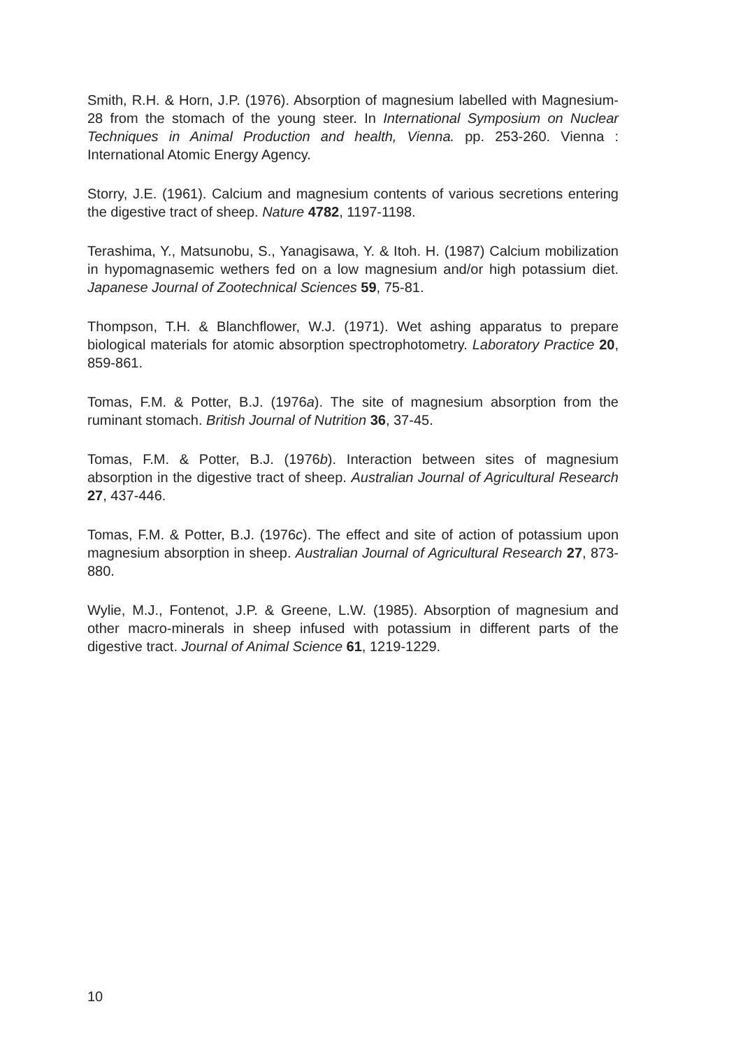Smith, R.H. & Horn, J.P. (1976). Absorption of magnesium labelled with Magnesium-28 from the stomach of the young steer. In International Symposium on Nuclear Techniques in Animal Production and health, Vienna. pp. 253-260. Vienna : International Atomic Energy Agency.
Storry, J.E. (1961). Calcium and magnesium contents of various secretions entering the digestive tract of sheep. Nature 4782, 1197-1198.
Terashima, Y., Matsunobu, S., Yanagisawa, Y. & Itoh. H. (1987) Calcium mobilization in hypomagnasemic wethers fed on a low magnesium and/or high potassium diet. Japanese Journal of Zootechnical Sciences 59, 75-81.
Thompson, T.H. & Blanchflower, W.J. (1971). Wet ashing apparatus to prepare biological materials for atomic absorption spectrophotometry. Laboratory Practice 20, 859-861.
Tomas, F.M. & Potter, B.J. (1976a). The site of magnesium absorption from the ruminant stomach. British Journal of Nutrition 36, 37-45.
Tomas, F.M. & Potter, B.J. (1976b). Interaction between sites of magnesium absorption in the digestive tract of sheep. Australian Journal of Agricultural Research 27, 437-446.
Tomas, F.M. & Potter, B.J. (1976c). The effect and site of action of potassium upon magnesium absorption in sheep. Australian Journal of Agricultural Research 27, 873-880.
Wylie, M.J., Fontenot, J.P. & Greene, L.W. (1985). Absorption of magnesium and other macro-minerals in sheep infused with potassium in different parts of the digestive tract. Journal of Animal Science 61, 1219-1229.
10